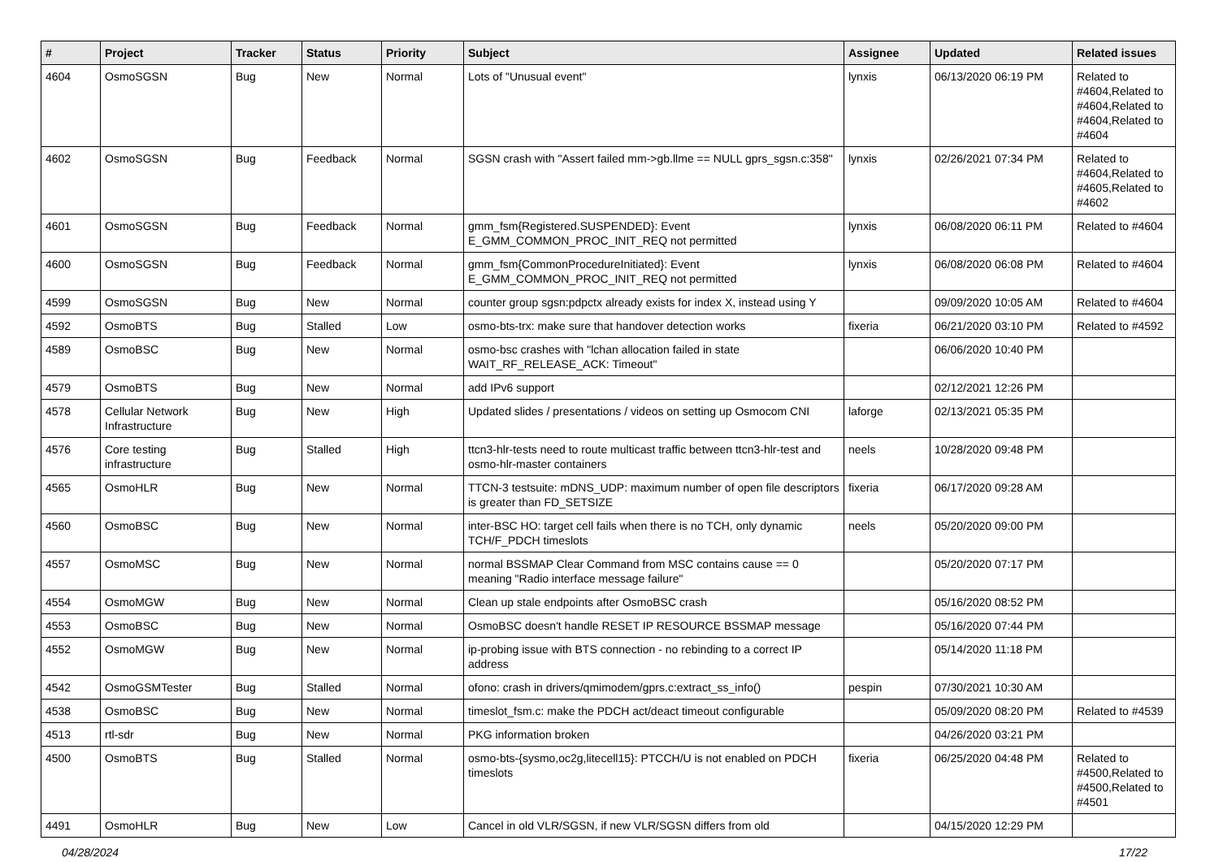| # | Project | Tracker | Status | Priority | Subject | Assignee | Updated | Related issues |
| --- | --- | --- | --- | --- | --- | --- | --- | --- |
| 4604 | OsmoSGSN | Bug | New | Normal | Lots of "Unusual event" | lynxis | 06/13/2020 06:19 PM | Related to #4604,Related to #4604,Related to #4604,Related to #4604 |
| 4602 | OsmoSGSN | Bug | Feedback | Normal | SGSN crash with "Assert failed mm->gb.llme == NULL gprs_sgsn.c:358" | lynxis | 02/26/2021 07:34 PM | Related to #4604,Related to #4605,Related to #4602 |
| 4601 | OsmoSGSN | Bug | Feedback | Normal | gmm_fsm{Registered.SUSPENDED}: Event E_GMM_COMMON_PROC_INIT_REQ not permitted | lynxis | 06/08/2020 06:11 PM | Related to #4604 |
| 4600 | OsmoSGSN | Bug | Feedback | Normal | gmm_fsm{CommonProcedureInitiated}: Event E_GMM_COMMON_PROC_INIT_REQ not permitted | lynxis | 06/08/2020 06:08 PM | Related to #4604 |
| 4599 | OsmoSGSN | Bug | New | Normal | counter group sgsn:pdpctx already exists for index X, instead using Y | | 09/09/2020 10:05 AM | Related to #4604 |
| 4592 | OsmoBTS | Bug | Stalled | Low | osmo-bts-trx: make sure that handover detection works | fixeria | 06/21/2020 03:10 PM | Related to #4592 |
| 4589 | OsmoBSC | Bug | New | Normal | osmo-bsc crashes with "lchan allocation failed in state WAIT_RF_RELEASE_ACK: Timeout" | | 06/06/2020 10:40 PM | |
| 4579 | OsmoBTS | Bug | New | Normal | add IPv6 support | | 02/12/2021 12:26 PM | |
| 4578 | Cellular Network Infrastructure | Bug | New | High | Updated slides / presentations / videos on setting up Osmocom CNI | laforge | 02/13/2021 05:35 PM | |
| 4576 | Core testing infrastructure | Bug | Stalled | High | ttcn3-hlr-tests need to route multicast traffic between ttcn3-hlr-test and osmo-hlr-master containers | neels | 10/28/2020 09:48 PM | |
| 4565 | OsmoHLR | Bug | New | Normal | TTCN-3 testsuite: mDNS_UDP: maximum number of open file descriptors is greater than FD_SETSIZE | fixeria | 06/17/2020 09:28 AM | |
| 4560 | OsmoBSC | Bug | New | Normal | inter-BSC HO: target cell fails when there is no TCH, only dynamic TCH/F_PDCH timeslots | neels | 05/20/2020 09:00 PM | |
| 4557 | OsmoMSC | Bug | New | Normal | normal BSSMAP Clear Command from MSC contains cause == 0 meaning "Radio interface message failure" | | 05/20/2020 07:17 PM | |
| 4554 | OsmoMGW | Bug | New | Normal | Clean up stale endpoints after OsmoBSC crash | | 05/16/2020 08:52 PM | |
| 4553 | OsmoBSC | Bug | New | Normal | OsmoBSC doesn't handle RESET IP RESOURCE BSSMAP message | | 05/16/2020 07:44 PM | |
| 4552 | OsmoMGW | Bug | New | Normal | ip-probing issue with BTS connection - no rebinding to a correct IP address | | 05/14/2020 11:18 PM | |
| 4542 | OsmoGSMTester | Bug | Stalled | Normal | ofono: crash in drivers/qmimodem/gprs.c:extract_ss_info() | pespin | 07/30/2021 10:30 AM | |
| 4538 | OsmoBSC | Bug | New | Normal | timeslot_fsm.c: make the PDCH act/deact timeout configurable | | 05/09/2020 08:20 PM | Related to #4539 |
| 4513 | rtl-sdr | Bug | New | Normal | PKG information broken | | 04/26/2020 03:21 PM | |
| 4500 | OsmoBTS | Bug | Stalled | Normal | osmo-bts-{sysmo,oc2g,litecell15}: PTCCH/U is not enabled on PDCH timeslots | fixeria | 06/25/2020 04:48 PM | Related to #4500,Related to #4500,Related to #4501 |
| 4491 | OsmoHLR | Bug | New | Low | Cancel in old VLR/SGSN, if new VLR/SGSN differs from old | | 04/15/2020 12:29 PM | |
04/28/2024 17/22